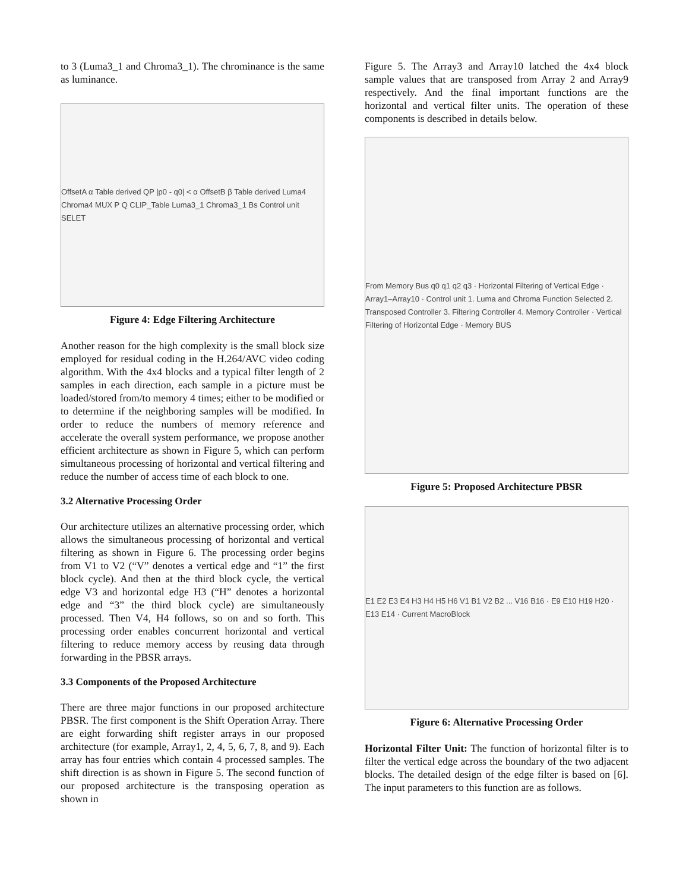to 3 (Luma3_1 and Chroma3_1). The chrominance is the same as luminance.
OffsetA α Table derived QP |p0 - q0| < α OffsetB β Table derived Luma4 Chroma4 MUX P Q CLIP_Table Luma3_1 Chroma3_1 Bs Control unit SELET
Figure 4: Edge Filtering Architecture
Another reason for the high complexity is the small block size employed for residual coding in the H.264/AVC video coding algorithm. With the 4x4 blocks and a typical filter length of 2 samples in each direction, each sample in a picture must be loaded/stored from/to memory 4 times; either to be modified or to determine if the neighboring samples will be modified. In order to reduce the numbers of memory reference and accelerate the overall system performance, we propose another efficient architecture as shown in Figure 5, which can perform simultaneous processing of horizontal and vertical filtering and reduce the number of access time of each block to one.
3.2 Alternative Processing Order
Our architecture utilizes an alternative processing order, which allows the simultaneous processing of horizontal and vertical filtering as shown in Figure 6. The processing order begins from V1 to V2 (“V” denotes a vertical edge and “1” the first block cycle). And then at the third block cycle, the vertical edge V3 and horizontal edge H3 (“H” denotes a horizontal edge and “3” the third block cycle) are simultaneously processed. Then V4, H4 follows, so on and so forth. This processing order enables concurrent horizontal and vertical filtering to reduce memory access by reusing data through forwarding in the PBSR arrays.
3.3 Components of the Proposed Architecture
There are three major functions in our proposed architecture PBSR. The first component is the Shift Operation Array. There are eight forwarding shift register arrays in our proposed architecture (for example, Array1, 2, 4, 5, 6, 7, 8, and 9). Each array has four entries which contain 4 processed samples. The shift direction is as shown in Figure 5. The second function of our proposed architecture is the transposing operation as shown in
Figure 5. The Array3 and Array10 latched the 4x4 block sample values that are transposed from Array 2 and Array9 respectively. And the final important functions are the horizontal and vertical filter units. The operation of these components is described in details below.
From Memory Bus q0 q1 q2 q3 · Horizontal Filtering of Vertical Edge · Array1–Array10 · Control unit 1. Luma and Chroma Function Selected 2. Transposed Controller 3. Filtering Controller 4. Memory Controller · Vertical Filtering of Horizontal Edge · Memory BUS
Figure 5: Proposed Architecture PBSR
E1 E2 E3 E4 H3 H4 H5 H6 V1 B1 V2 B2 ... V16 B16 · E9 E10 H19 H20 · E13 E14 · Current MacroBlock
Figure 6: Alternative Processing Order
Horizontal Filter Unit: The function of horizontal filter is to filter the vertical edge across the boundary of the two adjacent blocks. The detailed design of the edge filter is based on [6]. The input parameters to this function are as follows.